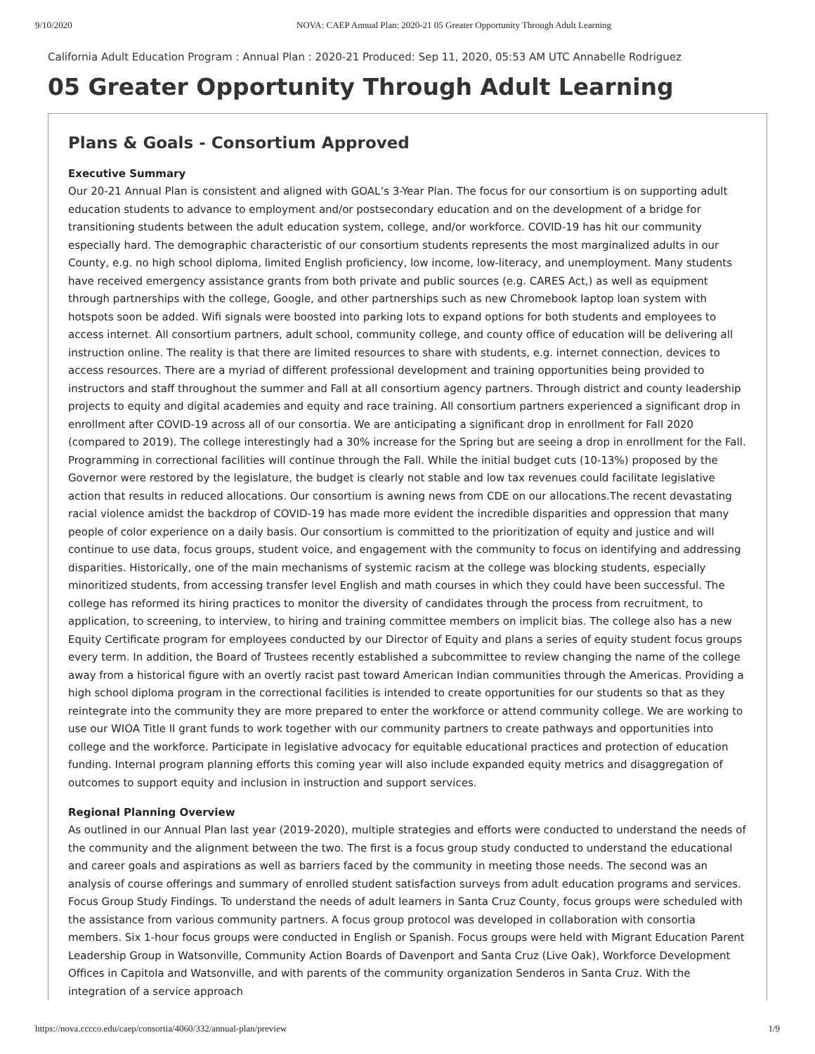9/10/2020 NOVA: CAEP Annual Plan: 2020-21 05 Greater Opportunity Through Adult Learning
California Adult Education Program : Annual Plan : 2020-21 Produced: Sep 11, 2020, 05:53 AM UTC Annabelle Rodriguez
05 Greater Opportunity Through Adult Learning
Plans & Goals - Consortium Approved
Executive Summary
Our 20-21 Annual Plan is consistent and aligned with GOAL’s 3-Year Plan. The focus for our consortium is on supporting adult education students to advance to employment and/or postsecondary education and on the development of a bridge for transitioning students between the adult education system, college, and/or workforce. COVID-19 has hit our community especially hard. The demographic characteristic of our consortium students represents the most marginalized adults in our County, e.g. no high school diploma, limited English proficiency, low income, low-literacy, and unemployment. Many students have received emergency assistance grants from both private and public sources (e.g. CARES Act,) as well as equipment through partnerships with the college, Google, and other partnerships such as new Chromebook laptop loan system with hotspots soon be added. Wifi signals were boosted into parking lots to expand options for both students and employees to access internet. All consortium partners, adult school, community college, and county office of education will be delivering all instruction online. The reality is that there are limited resources to share with students, e.g. internet connection, devices to access resources. There are a myriad of different professional development and training opportunities being provided to instructors and staff throughout the summer and Fall at all consortium agency partners. Through district and county leadership projects to equity and digital academies and equity and race training. All consortium partners experienced a significant drop in enrollment after COVID-19 across all of our consortia. We are anticipating a significant drop in enrollment for Fall 2020 (compared to 2019). The college interestingly had a 30% increase for the Spring but are seeing a drop in enrollment for the Fall. Programming in correctional facilities will continue through the Fall. While the initial budget cuts (10-13%) proposed by the Governor were restored by the legislature, the budget is clearly not stable and low tax revenues could facilitate legislative action that results in reduced allocations. Our consortium is awning news from CDE on our allocations.The recent devastating racial violence amidst the backdrop of COVID-19 has made more evident the incredible disparities and oppression that many people of color experience on a daily basis. Our consortium is committed to the prioritization of equity and justice and will continue to use data, focus groups, student voice, and engagement with the community to focus on identifying and addressing disparities. Historically, one of the main mechanisms of systemic racism at the college was blocking students, especially minoritized students, from accessing transfer level English and math courses in which they could have been successful. The college has reformed its hiring practices to monitor the diversity of candidates through the process from recruitment, to application, to screening, to interview, to hiring and training committee members on implicit bias. The college also has a new Equity Certificate program for employees conducted by our Director of Equity and plans a series of equity student focus groups every term. In addition, the Board of Trustees recently established a subcommittee to review changing the name of the college away from a historical figure with an overtly racist past toward American Indian communities through the Americas. Providing a high school diploma program in the correctional facilities is intended to create opportunities for our students so that as they reintegrate into the community they are more prepared to enter the workforce or attend community college. We are working to use our WIOA Title II grant funds to work together with our community partners to create pathways and opportunities into college and the workforce. Participate in legislative advocacy for equitable educational practices and protection of education funding. Internal program planning efforts this coming year will also include expanded equity metrics and disaggregation of outcomes to support equity and inclusion in instruction and support services.
Regional Planning Overview
As outlined in our Annual Plan last year (2019-2020), multiple strategies and efforts were conducted to understand the needs of the community and the alignment between the two. The first is a focus group study conducted to understand the educational and career goals and aspirations as well as barriers faced by the community in meeting those needs. The second was an analysis of course offerings and summary of enrolled student satisfaction surveys from adult education programs and services. Focus Group Study Findings. To understand the needs of adult learners in Santa Cruz County, focus groups were scheduled with the assistance from various community partners. A focus group protocol was developed in collaboration with consortia members. Six 1-hour focus groups were conducted in English or Spanish. Focus groups were held with Migrant Education Parent Leadership Group in Watsonville, Community Action Boards of Davenport and Santa Cruz (Live Oak), Workforce Development Offices in Capitola and Watsonville, and with parents of the community organization Senderos in Santa Cruz. With the integration of a service approach
https://nova.cccco.edu/caep/consortia/4060/332/annual-plan/preview 1/9